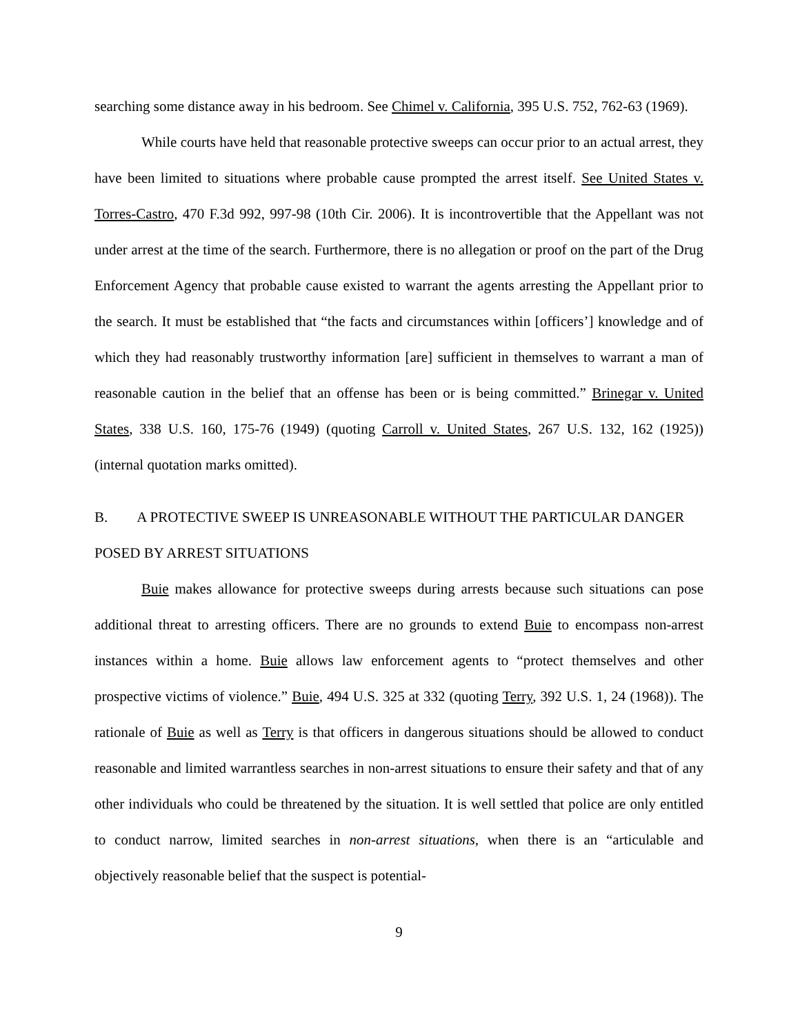searching some distance away in his bedroom. See Chimel v. California, 395 U.S. 752, 762-63 (1969).
While courts have held that reasonable protective sweeps can occur prior to an actual arrest, they have been limited to situations where probable cause prompted the arrest itself. See United States v. Torres-Castro, 470 F.3d 992, 997-98 (10th Cir. 2006). It is incontrovertible that the Appellant was not under arrest at the time of the search. Furthermore, there is no allegation or proof on the part of the Drug Enforcement Agency that probable cause existed to warrant the agents arresting the Appellant prior to the search. It must be established that “the facts and circumstances within [officers’] knowledge and of which they had reasonably trustworthy information [are] sufficient in themselves to warrant a man of reasonable caution in the belief that an offense has been or is being committed.” Brinegar v. United States, 338 U.S. 160, 175-76 (1949) (quoting Carroll v. United States, 267 U.S. 132, 162 (1925)) (internal quotation marks omitted).
B. A PROTECTIVE SWEEP IS UNREASONABLE WITHOUT THE PARTICULAR DANGER POSED BY ARREST SITUATIONS
Buie makes allowance for protective sweeps during arrests because such situations can pose additional threat to arresting officers. There are no grounds to extend Buie to encompass non-arrest instances within a home. Buie allows law enforcement agents to “protect themselves and other prospective victims of violence.” Buie, 494 U.S. 325 at 332 (quoting Terry, 392 U.S. 1, 24 (1968)). The rationale of Buie as well as Terry is that officers in dangerous situations should be allowed to conduct reasonable and limited warrantless searches in non-arrest situations to ensure their safety and that of any other individuals who could be threatened by the situation. It is well settled that police are only entitled to conduct narrow, limited searches in non-arrest situations, when there is an “articulable and objectively reasonable belief that the suspect is potential-
9